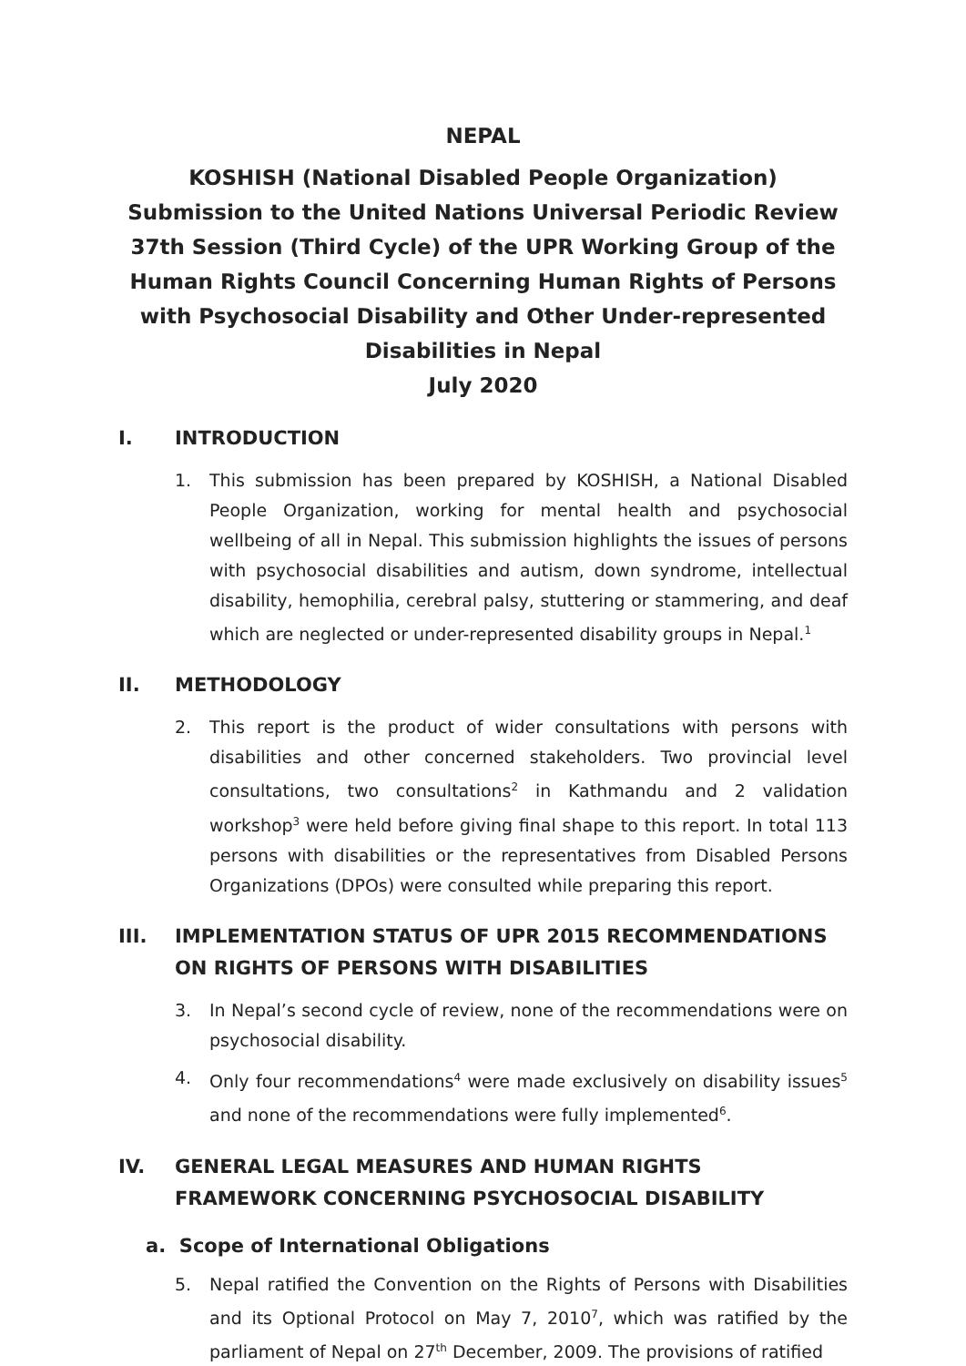NEPAL
KOSHISH (National Disabled People Organization) Submission to the United Nations Universal Periodic Review 37th Session (Third Cycle) of the UPR Working Group of the Human Rights Council Concerning Human Rights of Persons with Psychosocial Disability and Other Under-represented Disabilities in Nepal
July 2020
I. INTRODUCTION
1. This submission has been prepared by KOSHISH, a National Disabled People Organization, working for mental health and psychosocial wellbeing of all in Nepal. This submission highlights the issues of persons with psychosocial disabilities and autism, down syndrome, intellectual disability, hemophilia, cerebral palsy, stuttering or stammering, and deaf which are neglected or under-represented disability groups in Nepal.<sup>1</sup>
II. METHODOLOGY
2. This report is the product of wider consultations with persons with disabilities and other concerned stakeholders. Two provincial level consultations, two consultations<sup>2</sup> in Kathmandu and 2 validation workshop<sup>3</sup> were held before giving final shape to this report. In total 113 persons with disabilities or the representatives from Disabled Persons Organizations (DPOs) were consulted while preparing this report.
III. IMPLEMENTATION STATUS OF UPR 2015 RECOMMENDATIONS ON RIGHTS OF PERSONS WITH DISABILITIES
3. In Nepal’s second cycle of review, none of the recommendations were on psychosocial disability.
4. Only four recommendations<sup>4</sup> were made exclusively on disability issues<sup>5</sup> and none of the recommendations were fully implemented<sup>6</sup>.
IV. GENERAL LEGAL MEASURES AND HUMAN RIGHTS FRAMEWORK CONCERNING PSYCHOSOCIAL DISABILITY
a. Scope of International Obligations
5. Nepal ratified the Convention on the Rights of Persons with Disabilities and its Optional Protocol on May 7, 2010<sup>7</sup>, which was ratified by the parliament of Nepal on 27<sup>th</sup> December, 2009. The provisions of ratified